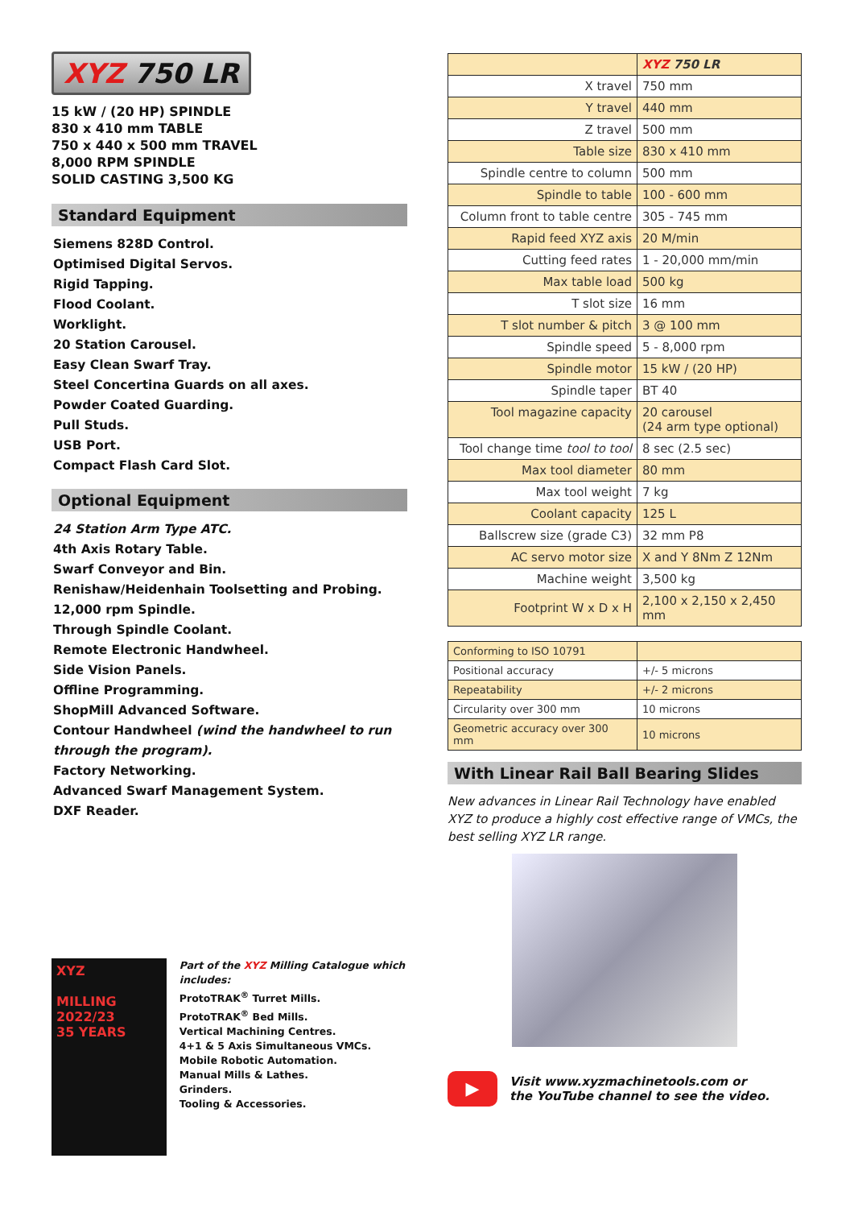XYZ 750 LR
15 kW / (20 HP) SPINDLE
830 x 410 mm TABLE
750 x 440 x 500 mm TRAVEL
8,000 RPM SPINDLE
SOLID CASTING 3,500 KG
Standard Equipment
Siemens 828D Control.
Optimised Digital Servos.
Rigid Tapping.
Flood Coolant.
Worklight.
20 Station Carousel.
Easy Clean Swarf Tray.
Steel Concertina Guards on all axes.
Powder Coated Guarding.
Pull Studs.
USB Port.
Compact Flash Card Slot.
Optional Equipment
24 Station Arm Type ATC.
4th Axis Rotary Table.
Swarf Conveyor and Bin.
Renishaw/Heidenhain Toolsetting and Probing.
12,000 rpm Spindle.
Through Spindle Coolant.
Remote Electronic Handwheel.
Side Vision Panels.
Offline Programming.
ShopMill Advanced Software.
Contour Handwheel (wind the handwheel to run through the program).
Factory Networking.
Advanced Swarf Management System.
DXF Reader.
XYZ
MILLING 2022/23
35 YEARS
Part of the XYZ Milling Catalogue which includes:
ProtoTRAK<sup>®</sup> Turret Mills.
ProtoTRAK<sup>®</sup> Bed Mills.
Vertical Machining Centres.
4+1 & 5 Axis Simultaneous VMCs.
Mobile Robotic Automation.
Manual Mills & Lathes.
Grinders.
Tooling & Accessories.
| | XYZ 750 LR |
| X travel | 750 mm |
| Y travel | 440 mm |
| Z travel | 500 mm |
| Table size | 830 x 410 mm |
| Spindle centre to column | 500 mm |
| Spindle to table | 100 - 600 mm |
| Column front to table centre | 305 - 745 mm |
| Rapid feed XYZ axis | 20 M/min |
| Cutting feed rates | 1 - 20,000 mm/min |
| Max table load | 500 kg |
| T slot size | 16 mm |
| T slot number & pitch | 3 @ 100 mm |
| Spindle speed | 5 - 8,000 rpm |
| Spindle motor | 15 kW / (20 HP) |
| Spindle taper | BT 40 |
| Tool magazine capacity | 20 carousel (24 arm type optional) |
| Tool change time tool to tool | 8 sec (2.5 sec) |
| Max tool diameter | 80 mm |
| Max tool weight | 7 kg |
| Coolant capacity | 125 L |
| Ballscrew size (grade C3) | 32 mm P8 |
| AC servo motor size | X and Y 8Nm Z 12Nm |
| Machine weight | 3,500 kg |
| Footprint W x D x H | 2,100 x 2,150 x 2,450 mm |
| Conforming to ISO 10791 | |
| Positional accuracy | +/- 5 microns |
| Repeatability | +/- 2 microns |
| Circularity over 300 mm | 10 microns |
| Geometric accuracy over 300 mm | 10 microns |
With Linear Rail Ball Bearing Slides
New advances in Linear Rail Technology have enabled XYZ to produce a highly cost effective range of VMCs, the best selling XYZ LR range.
▶
Visit www.xyzmachinetools.com or
the YouTube channel to see the video.